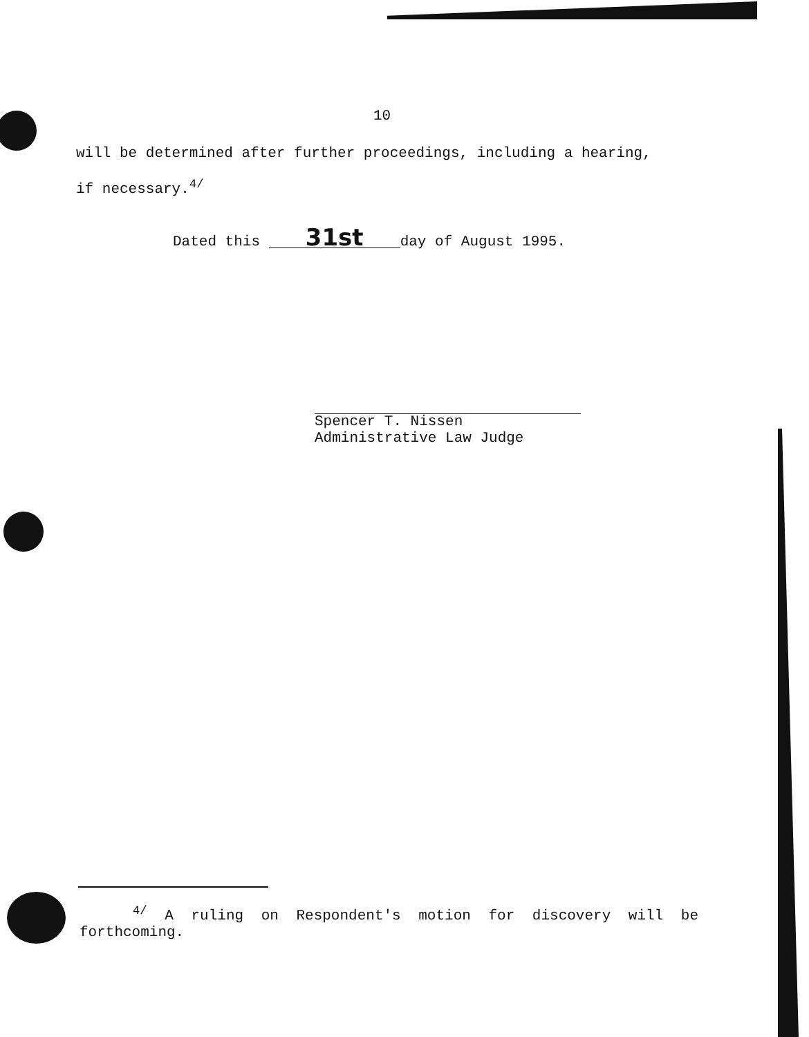10
will be determined after further proceedings, including a hearing,
if necessary.<sup>4/</sup>
Dated this 31st day of August 1995.
Spencer T. Nissen
Administrative Law Judge
<sup>4/</sup> A ruling on Respondent's motion for discovery will be forthcoming.